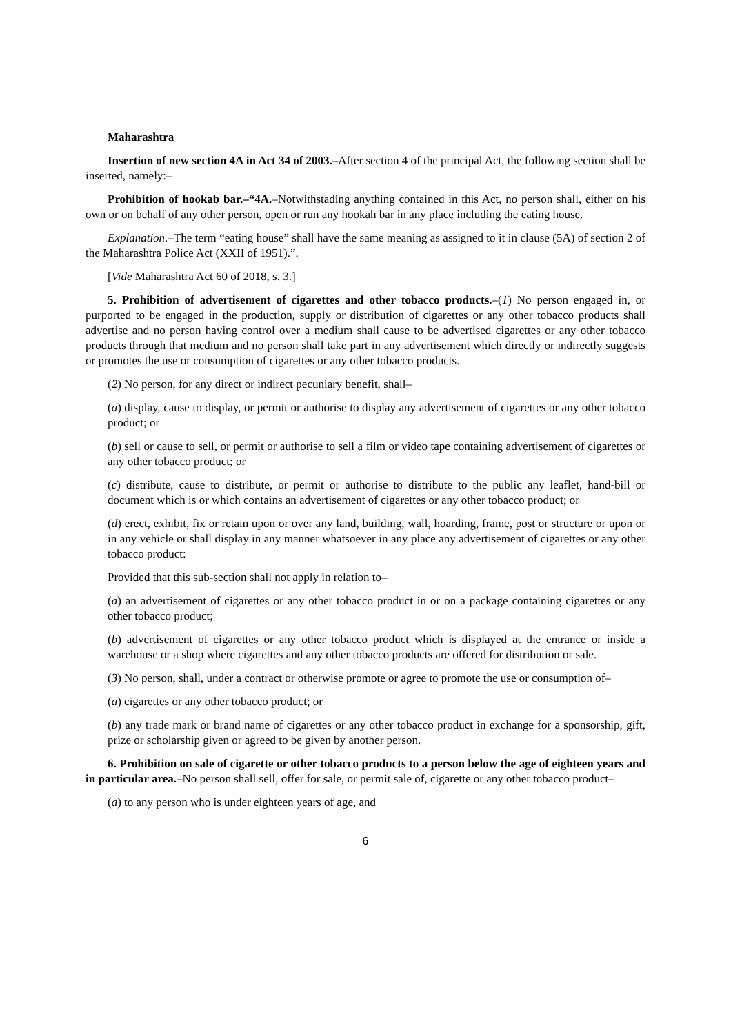Maharashtra
Insertion of new section 4A in Act 34 of 2003.–After section 4 of the principal Act, the following section shall be inserted, namely:–
Prohibition of hookab bar.–“4A.–Notwithstading anything contained in this Act, no person shall, either on his own or on behalf of any other person, open or run any hookah bar in any place including the eating house.
Explanation.–The term “eating house” shall have the same meaning as assigned to it in clause (5A) of section 2 of the Maharashtra Police Act (XXII of 1951).”.
[Vide Maharashtra Act 60 of 2018, s. 3.]
5. Prohibition of advertisement of cigarettes and other tobacco products.–(1) No person engaged in, or purported to be engaged in the production, supply or distribution of cigarettes or any other tobacco products shall advertise and no person having control over a medium shall cause to be advertised cigarettes or any other tobacco products through that medium and no person shall take part in any advertisement which directly or indirectly suggests or promotes the use or consumption of cigarettes or any other tobacco products.
(2) No person, for any direct or indirect pecuniary benefit, shall–
(a) display, cause to display, or permit or authorise to display any advertisement of cigarettes or any other tobacco product; or
(b) sell or cause to sell, or permit or authorise to sell a film or video tape containing advertisement of cigarettes or any other tobacco product; or
(c) distribute, cause to distribute, or permit or authorise to distribute to the public any leaflet, hand-bill or document which is or which contains an advertisement of cigarettes or any other tobacco product; or
(d) erect, exhibit, fix or retain upon or over any land, building, wall, hoarding, frame, post or structure or upon or in any vehicle or shall display in any manner whatsoever in any place any advertisement of cigarettes or any other tobacco product:
Provided that this sub-section shall not apply in relation to–
(a) an advertisement of cigarettes or any other tobacco product in or on a package containing cigarettes or any other tobacco product;
(b) advertisement of cigarettes or any other tobacco product which is displayed at the entrance or inside a warehouse or a shop where cigarettes and any other tobacco products are offered for distribution or sale.
(3) No person, shall, under a contract or otherwise promote or agree to promote the use or consumption of–
(a) cigarettes or any other tobacco product; or
(b) any trade mark or brand name of cigarettes or any other tobacco product in exchange for a sponsorship, gift, prize or scholarship given or agreed to be given by another person.
6. Prohibition on sale of cigarette or other tobacco products to a person below the age of eighteen years and in particular area.–No person shall sell, offer for sale, or permit sale of, cigarette or any other tobacco product–
(a) to any person who is under eighteen years of age, and
6